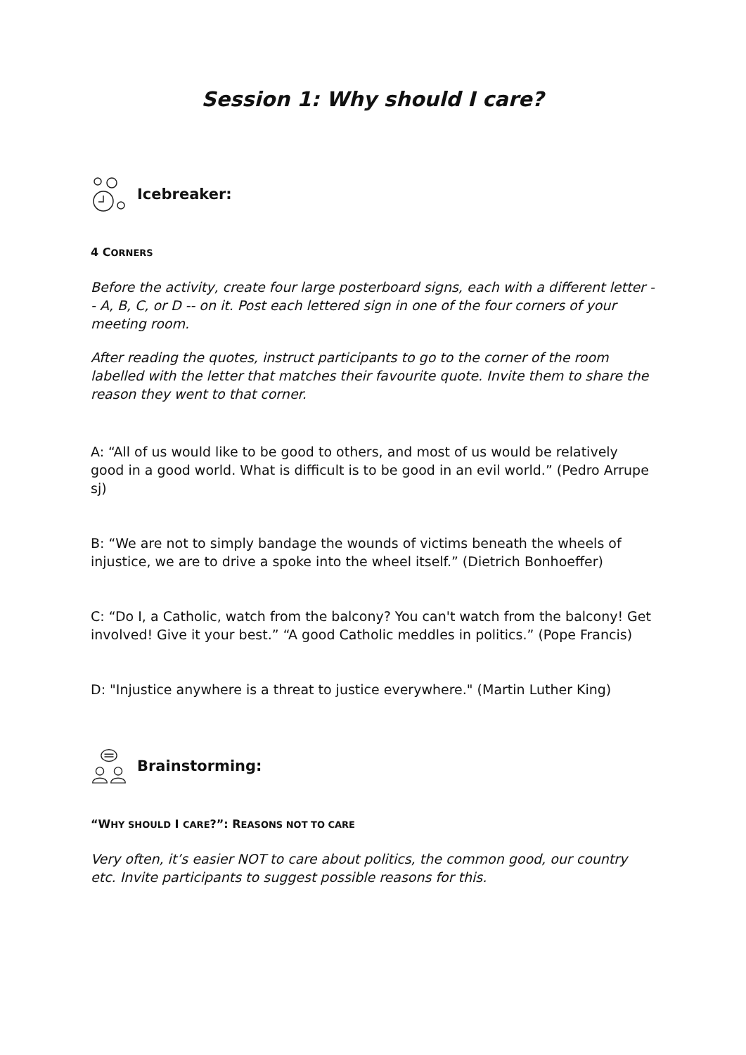Session 1: Why should I care?
Icebreaker:
4 CORNERS
Before the activity, create four large posterboard signs, each with a different letter -- A, B, C, or D -- on it. Post each lettered sign in one of the four corners of your meeting room.
After reading the quotes, instruct participants to go to the corner of the room labelled with the letter that matches their favourite quote. Invite them to share the reason they went to that corner.
A: “All of us would like to be good to others, and most of us would be relatively good in a good world. What is difficult is to be good in an evil world.” (Pedro Arrupe sj)
B: “We are not to simply bandage the wounds of victims beneath the wheels of injustice, we are to drive a spoke into the wheel itself.” (Dietrich Bonhoeffer)
C: “Do I, a Catholic, watch from the balcony? You can't watch from the balcony! Get involved! Give it your best.” “A good Catholic meddles in politics.” (Pope Francis)
D: "Injustice anywhere is a threat to justice everywhere." (Martin Luther King)
Brainstorming:
“WHY SHOULD I CARE?”: REASONS NOT TO CARE
Very often, it’s easier NOT to care about politics, the common good, our country etc. Invite participants to suggest possible reasons for this.